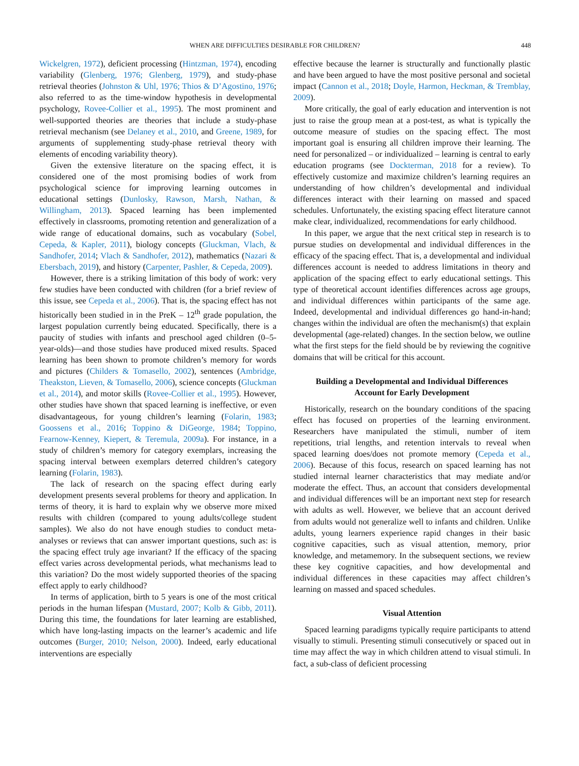WHEN ARE DIFFICULTIES DESIRABLE FOR CHILDREN? 448
Wickelgren, 1972), deficient processing (Hintzman, 1974), encoding variability (Glenberg, 1976; Glenberg, 1979), and study-phase retrieval theories (Johnston & Uhl, 1976; Thios & D’Agostino, 1976; also referred to as the time-window hypothesis in developmental psychology, Rovee-Collier et al., 1995). The most prominent and well-supported theories are theories that include a study-phase retrieval mechanism (see Delaney et al., 2010, and Greene, 1989, for arguments of supplementing study-phase retrieval theory with elements of encoding variability theory).
Given the extensive literature on the spacing effect, it is considered one of the most promising bodies of work from psychological science for improving learning outcomes in educational settings (Dunlosky, Rawson, Marsh, Nathan, & Willingham, 2013). Spaced learning has been implemented effectively in classrooms, promoting retention and generalization of a wide range of educational domains, such as vocabulary (Sobel, Cepeda, & Kapler, 2011), biology concepts (Gluckman, Vlach, & Sandhofer, 2014; Vlach & Sandhofer, 2012), mathematics (Nazari & Ebersbach, 2019), and history (Carpenter, Pashler, & Cepeda, 2009).
However, there is a striking limitation of this body of work: very few studies have been conducted with children (for a brief review of this issue, see Cepeda et al., 2006). That is, the spacing effect has not historically been studied in in the PreK – 12<sup>th</sup> grade population, the largest population currently being educated. Specifically, there is a paucity of studies with infants and preschool aged children (0–5-year-olds)—and those studies have produced mixed results. Spaced learning has been shown to promote children’s memory for words and pictures (Childers & Tomasello, 2002), sentences (Ambridge, Theakston, Lieven, & Tomasello, 2006), science concepts (Gluckman et al., 2014), and motor skills (Rovee-Collier et al., 1995). However, other studies have shown that spaced learning is ineffective, or even disadvantageous, for young children’s learning (Folarin, 1983; Goossens et al., 2016; Toppino & DiGeorge, 1984; Toppino, Fearnow-Kenney, Kiepert, & Teremula, 2009a). For instance, in a study of children’s memory for category exemplars, increasing the spacing interval between exemplars deterred children’s category learning (Folarin, 1983).
The lack of research on the spacing effect during early development presents several problems for theory and application. In terms of theory, it is hard to explain why we observe more mixed results with children (compared to young adults/college student samples). We also do not have enough studies to conduct meta-analyses or reviews that can answer important questions, such as: is the spacing effect truly age invariant? If the efficacy of the spacing effect varies across developmental periods, what mechanisms lead to this variation? Do the most widely supported theories of the spacing effect apply to early childhood?
In terms of application, birth to 5 years is one of the most critical periods in the human lifespan (Mustard, 2007; Kolb & Gibb, 2011). During this time, the foundations for later learning are established, which have long-lasting impacts on the learner’s academic and life outcomes (Burger, 2010; Nelson, 2000). Indeed, early educational interventions are especially
effective because the learner is structurally and functionally plastic and have been argued to have the most positive personal and societal impact (Cannon et al., 2018; Doyle, Harmon, Heckman, & Tremblay, 2009).
More critically, the goal of early education and intervention is not just to raise the group mean at a post-test, as what is typically the outcome measure of studies on the spacing effect. The most important goal is ensuring all children improve their learning. The need for personalized – or individualized – learning is central to early education programs (see Dockterman, 2018 for a review). To effectively customize and maximize children’s learning requires an understanding of how children’s developmental and individual differences interact with their learning on massed and spaced schedules. Unfortunately, the existing spacing effect literature cannot make clear, individualized, recommendations for early childhood.
In this paper, we argue that the next critical step in research is to pursue studies on developmental and individual differences in the efficacy of the spacing effect. That is, a developmental and individual differences account is needed to address limitations in theory and application of the spacing effect to early educational settings. This type of theoretical account identifies differences across age groups, and individual differences within participants of the same age. Indeed, developmental and individual differences go hand-in-hand; changes within the individual are often the mechanism(s) that explain developmental (age-related) changes. In the section below, we outline what the first steps for the field should be by reviewing the cognitive domains that will be critical for this account.
Building a Developmental and Individual Differences
Account for Early Development
Historically, research on the boundary conditions of the spacing effect has focused on properties of the learning environment. Researchers have manipulated the stimuli, number of item repetitions, trial lengths, and retention intervals to reveal when spaced learning does/does not promote memory (Cepeda et al., 2006). Because of this focus, research on spaced learning has not studied internal learner characteristics that may mediate and/or moderate the effect. Thus, an account that considers developmental and individual differences will be an important next step for research with adults as well. However, we believe that an account derived from adults would not generalize well to infants and children. Unlike adults, young learners experience rapid changes in their basic cognitive capacities, such as visual attention, memory, prior knowledge, and metamemory. In the subsequent sections, we review these key cognitive capacities, and how developmental and individual differences in these capacities may affect children’s learning on massed and spaced schedules.
Visual Attention
Spaced learning paradigms typically require participants to attend visually to stimuli. Presenting stimuli consecutively or spaced out in time may affect the way in which children attend to visual stimuli. In fact, a sub-class of deficient processing